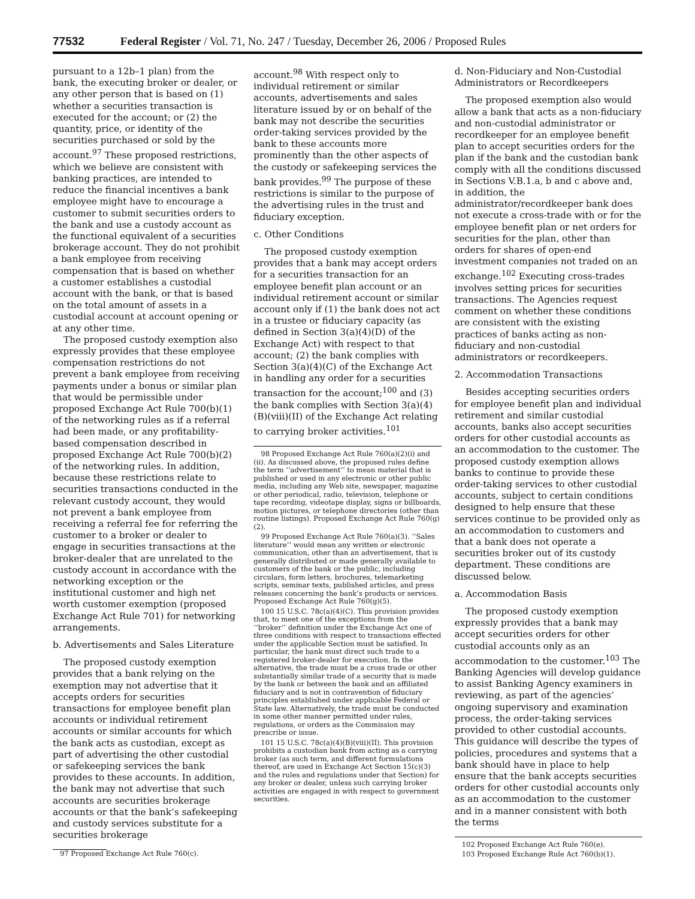77532 Federal Register / Vol. 71, No. 247 / Tuesday, December 26, 2006 / Proposed Rules
pursuant to a 12b–1 plan) from the bank, the executing broker or dealer, or any other person that is based on (1) whether a securities transaction is executed for the account; or (2) the quantity, price, or identity of the securities purchased or sold by the account.<sup>97</sup> These proposed restrictions, which we believe are consistent with banking practices, are intended to reduce the financial incentives a bank employee might have to encourage a customer to submit securities orders to the bank and use a custody account as the functional equivalent of a securities brokerage account. They do not prohibit a bank employee from receiving compensation that is based on whether a customer establishes a custodial account with the bank, or that is based on the total amount of assets in a custodial account at account opening or at any other time.
The proposed custody exemption also expressly provides that these employee compensation restrictions do not prevent a bank employee from receiving payments under a bonus or similar plan that would be permissible under proposed Exchange Act Rule 700(b)(1) of the networking rules as if a referral had been made, or any profitability-based compensation described in proposed Exchange Act Rule 700(b)(2) of the networking rules. In addition, because these restrictions relate to securities transactions conducted in the relevant custody account, they would not prevent a bank employee from receiving a referral fee for referring the customer to a broker or dealer to engage in securities transactions at the broker-dealer that are unrelated to the custody account in accordance with the networking exception or the institutional customer and high net worth customer exemption (proposed Exchange Act Rule 701) for networking arrangements.
b. Advertisements and Sales Literature
The proposed custody exemption provides that a bank relying on the exemption may not advertise that it accepts orders for securities transactions for employee benefit plan accounts or individual retirement accounts or similar accounts for which the bank acts as custodian, except as part of advertising the other custodial or safekeeping services the bank provides to these accounts. In addition, the bank may not advertise that such accounts are securities brokerage accounts or that the bank’s safekeeping and custody services substitute for a securities brokerage
97 Proposed Exchange Act Rule 760(c).
account.<sup>98</sup> With respect only to individual retirement or similar accounts, advertisements and sales literature issued by or on behalf of the bank may not describe the securities order-taking services provided by the bank to these accounts more prominently than the other aspects of the custody or safekeeping services the bank provides.<sup>99</sup> The purpose of these restrictions is similar to the purpose of the advertising rules in the trust and fiduciary exception.
c. Other Conditions
The proposed custody exemption provides that a bank may accept orders for a securities transaction for an employee benefit plan account or an individual retirement account or similar account only if (1) the bank does not act in a trustee or fiduciary capacity (as defined in Section 3(a)(4)(D) of the Exchange Act) with respect to that account; (2) the bank complies with Section 3(a)(4)(C) of the Exchange Act in handling any order for a securities transaction for the account;<sup>100</sup> and (3) the bank complies with Section 3(a)(4)(B)(viii)(II) of the Exchange Act relating to carrying broker activities.<sup>101</sup>
98 Proposed Exchange Act Rule 760(a)(2)(i) and (ii). As discussed above, the proposed rules define the term ‘‘advertisement’’ to mean material that is published or used in any electronic or other public media, including any Web site, newspaper, magazine or other periodical, radio, television, telephone or tape recording, videotape display, signs or billboards, motion pictures, or telephone directories (other than routine listings). Proposed Exchange Act Rule 760(g)(2).
99 Proposed Exchange Act Rule 760(a)(3). ‘‘Sales literature’’ would mean any written or electronic communication, other than an advertisement, that is generally distributed or made generally available to customers of the bank or the public, including circulars, form letters, brochures, telemarketing scripts, seminar texts, published articles, and press releases concerning the bank’s products or services. Proposed Exchange Act Rule 760(g)(5).
100 15 U.S.C. 78c(a)(4)(C). This provision provides that, to meet one of the exceptions from the ‘‘broker’’ definition under the Exchange Act one of three conditions with respect to transactions effected under the applicable Section must be satisfied. In particular, the bank must direct such trade to a registered broker-dealer for execution. In the alternative, the trade must be a cross trade or other substantially similar trade of a security that is made by the bank or between the bank and an affiliated fiduciary and is not in contravention of fiduciary principles established under applicable Federal or State law. Alternatively, the trade must be conducted in some other manner permitted under rules, regulations, or orders as the Commission may prescribe or issue.
101 15 U.S.C. 78c(a)(4)(B)(viii)(II). This provision prohibits a custodian bank from acting as a carrying broker (as such term, and different formulations thereof, are used in Exchange Act Section 15(c)(3) and the rules and regulations under that Section) for any broker or dealer, unless such carrying broker activities are engaged in with respect to government securities.
d. Non-Fiduciary and Non-Custodial Administrators or Recordkeepers
The proposed exemption also would allow a bank that acts as a non-fiduciary and non-custodial administrator or recordkeeper for an employee benefit plan to accept securities orders for the plan if the bank and the custodian bank comply with all the conditions discussed in Sections V.B.1.a, b and c above and, in addition, the administrator/recordkeeper bank does not execute a cross-trade with or for the employee benefit plan or net orders for securities for the plan, other than orders for shares of open-end investment companies not traded on an exchange.<sup>102</sup> Executing cross-trades involves setting prices for securities transactions. The Agencies request comment on whether these conditions are consistent with the existing practices of banks acting as non-fiduciary and non-custodial administrators or recordkeepers.
2. Accommodation Transactions
Besides accepting securities orders for employee benefit plan and individual retirement and similar custodial accounts, banks also accept securities orders for other custodial accounts as an accommodation to the customer. The proposed custody exemption allows banks to continue to provide these order-taking services to other custodial accounts, subject to certain conditions designed to help ensure that these services continue to be provided only as an accommodation to customers and that a bank does not operate a securities broker out of its custody department. These conditions are discussed below.
a. Accommodation Basis
The proposed custody exemption expressly provides that a bank may accept securities orders for other custodial accounts only as an accommodation to the customer.<sup>103</sup> The Banking Agencies will develop guidance to assist Banking Agency examiners in reviewing, as part of the agencies’ ongoing supervisory and examination process, the order-taking services provided to other custodial accounts. This guidance will describe the types of policies, procedures and systems that a bank should have in place to help ensure that the bank accepts securities orders for other custodial accounts only as an accommodation to the customer and in a manner consistent with both the terms
102 Proposed Exchange Act Rule 760(e).
103 Proposed Exchange Rule Act 760(b)(1).